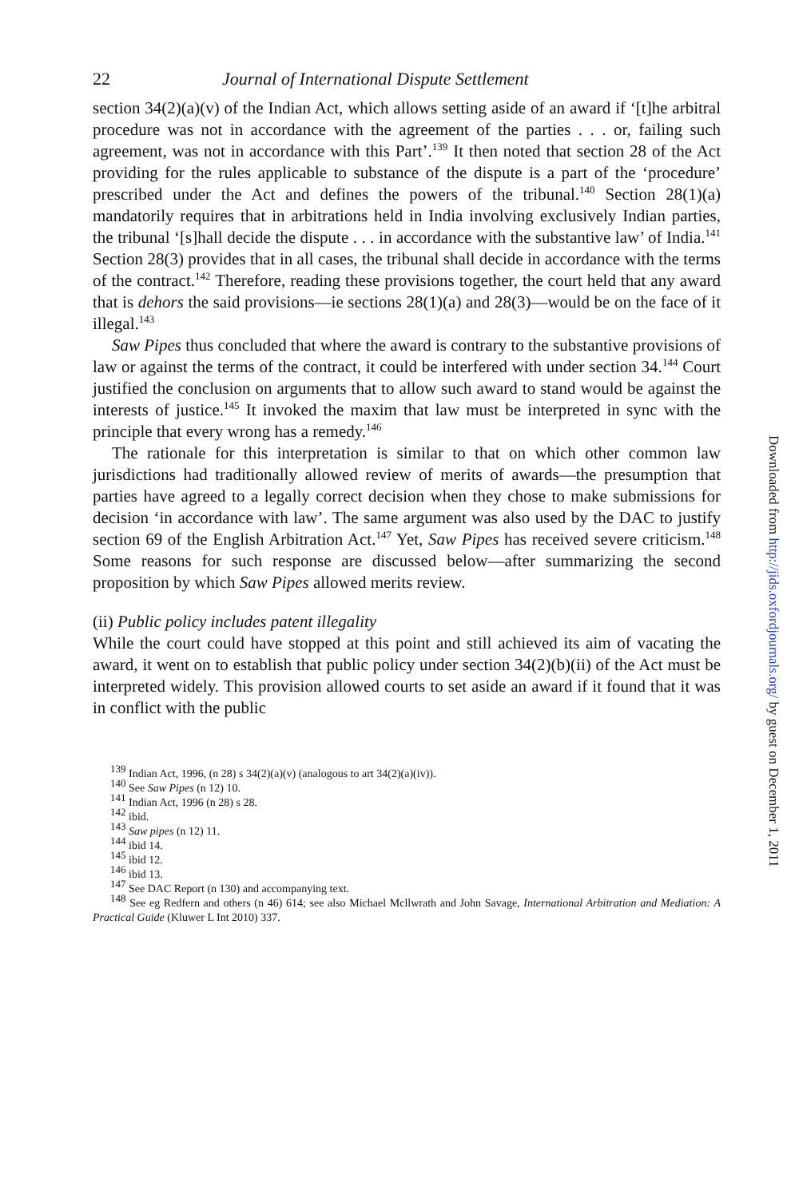22 Journal of International Dispute Settlement
section 34(2)(a)(v) of the Indian Act, which allows setting aside of an award if ‘[t]he arbitral procedure was not in accordance with the agreement of the parties . . . or, failing such agreement, was not in accordance with this Part’.<sup>139</sup> It then noted that section 28 of the Act providing for the rules applicable to substance of the dispute is a part of the ‘procedure’ prescribed under the Act and defines the powers of the tribunal.<sup>140</sup> Section 28(1)(a) mandatorily requires that in arbitrations held in India involving exclusively Indian parties, the tribunal ‘[s]hall decide the dispute . . . in accordance with the substantive law’ of India.<sup>141</sup> Section 28(3) provides that in all cases, the tribunal shall decide in accordance with the terms of the contract.<sup>142</sup> Therefore, reading these provisions together, the court held that any award that is dehors the said provisions—ie sections 28(1)(a) and 28(3)—would be on the face of it illegal.<sup>143</sup>
Saw Pipes thus concluded that where the award is contrary to the substantive provisions of law or against the terms of the contract, it could be interfered with under section 34.<sup>144</sup> Court justified the conclusion on arguments that to allow such award to stand would be against the interests of justice.<sup>145</sup> It invoked the maxim that law must be interpreted in sync with the principle that every wrong has a remedy.<sup>146</sup>
The rationale for this interpretation is similar to that on which other common law jurisdictions had traditionally allowed review of merits of awards—the presumption that parties have agreed to a legally correct decision when they chose to make submissions for decision ‘in accordance with law’. The same argument was also used by the DAC to justify section 69 of the English Arbitration Act.<sup>147</sup> Yet, Saw Pipes has received severe criticism.<sup>148</sup> Some reasons for such response are discussed below—after summarizing the second proposition by which Saw Pipes allowed merits review.
(ii) Public policy includes patent illegality
While the court could have stopped at this point and still achieved its aim of vacating the award, it went on to establish that public policy under section 34(2)(b)(ii) of the Act must be interpreted widely. This provision allowed courts to set aside an award if it found that it was in conflict with the public
<sup>139</sup> Indian Act, 1996, (n 28) s 34(2)(a)(v) (analogous to art 34(2)(a)(iv)).
<sup>140</sup> See Saw Pipes (n 12) 10.
<sup>141</sup> Indian Act, 1996 (n 28) s 28.
<sup>142</sup> ibid.
<sup>143</sup> Saw pipes (n 12) 11.
<sup>144</sup> ibid 14.
<sup>145</sup> ibid 12.
<sup>146</sup> ibid 13.
<sup>147</sup> See DAC Report (n 130) and accompanying text.
<sup>148</sup> See eg Redfern and others (n 46) 614; see also Michael Mcllwrath and John Savage, International Arbitration and Mediation: A Practical Guide (Kluwer L Int 2010) 337.
Downloaded from http://jids.oxfordjournals.org/ by guest on December 1, 2011